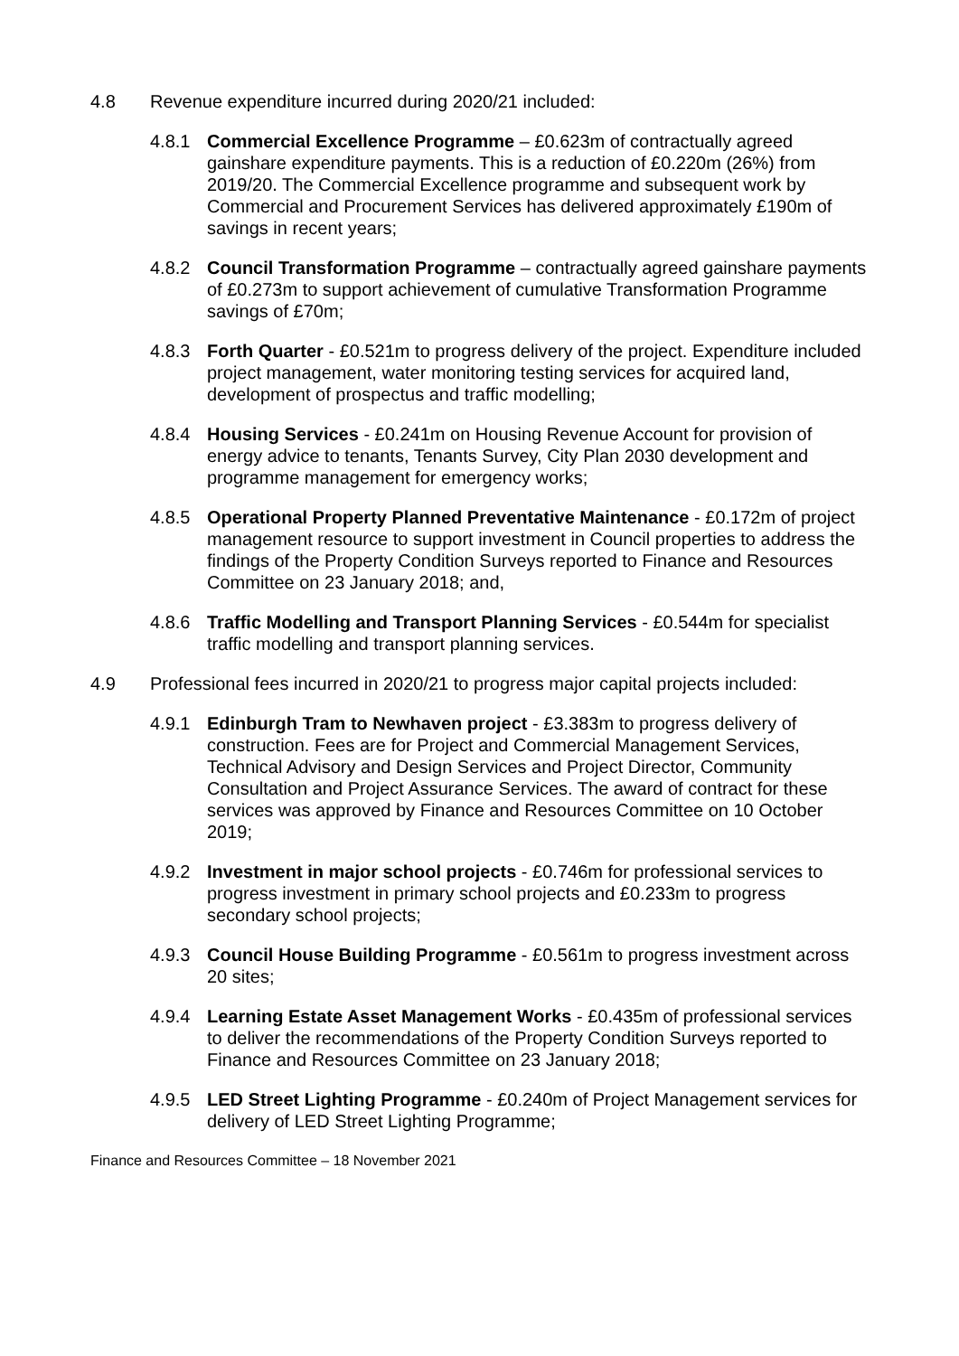4.8 Revenue expenditure incurred during 2020/21 included:
4.8.1 Commercial Excellence Programme – £0.623m of contractually agreed gainshare expenditure payments. This is a reduction of £0.220m (26%) from 2019/20. The Commercial Excellence programme and subsequent work by Commercial and Procurement Services has delivered approximately £190m of savings in recent years;
4.8.2 Council Transformation Programme – contractually agreed gainshare payments of £0.273m to support achievement of cumulative Transformation Programme savings of £70m;
4.8.3 Forth Quarter - £0.521m to progress delivery of the project. Expenditure included project management, water monitoring testing services for acquired land, development of prospectus and traffic modelling;
4.8.4 Housing Services - £0.241m on Housing Revenue Account for provision of energy advice to tenants, Tenants Survey, City Plan 2030 development and programme management for emergency works;
4.8.5 Operational Property Planned Preventative Maintenance - £0.172m of project management resource to support investment in Council properties to address the findings of the Property Condition Surveys reported to Finance and Resources Committee on 23 January 2018; and,
4.8.6 Traffic Modelling and Transport Planning Services - £0.544m for specialist traffic modelling and transport planning services.
4.9 Professional fees incurred in 2020/21 to progress major capital projects included:
4.9.1 Edinburgh Tram to Newhaven project - £3.383m to progress delivery of construction. Fees are for Project and Commercial Management Services, Technical Advisory and Design Services and Project Director, Community Consultation and Project Assurance Services. The award of contract for these services was approved by Finance and Resources Committee on 10 October 2019;
4.9.2 Investment in major school projects - £0.746m for professional services to progress investment in primary school projects and £0.233m to progress secondary school projects;
4.9.3 Council House Building Programme - £0.561m to progress investment across 20 sites;
4.9.4 Learning Estate Asset Management Works - £0.435m of professional services to deliver the recommendations of the Property Condition Surveys reported to Finance and Resources Committee on 23 January 2018;
4.9.5 LED Street Lighting Programme - £0.240m of Project Management services for delivery of LED Street Lighting Programme;
Finance and Resources Committee – 18 November 2021